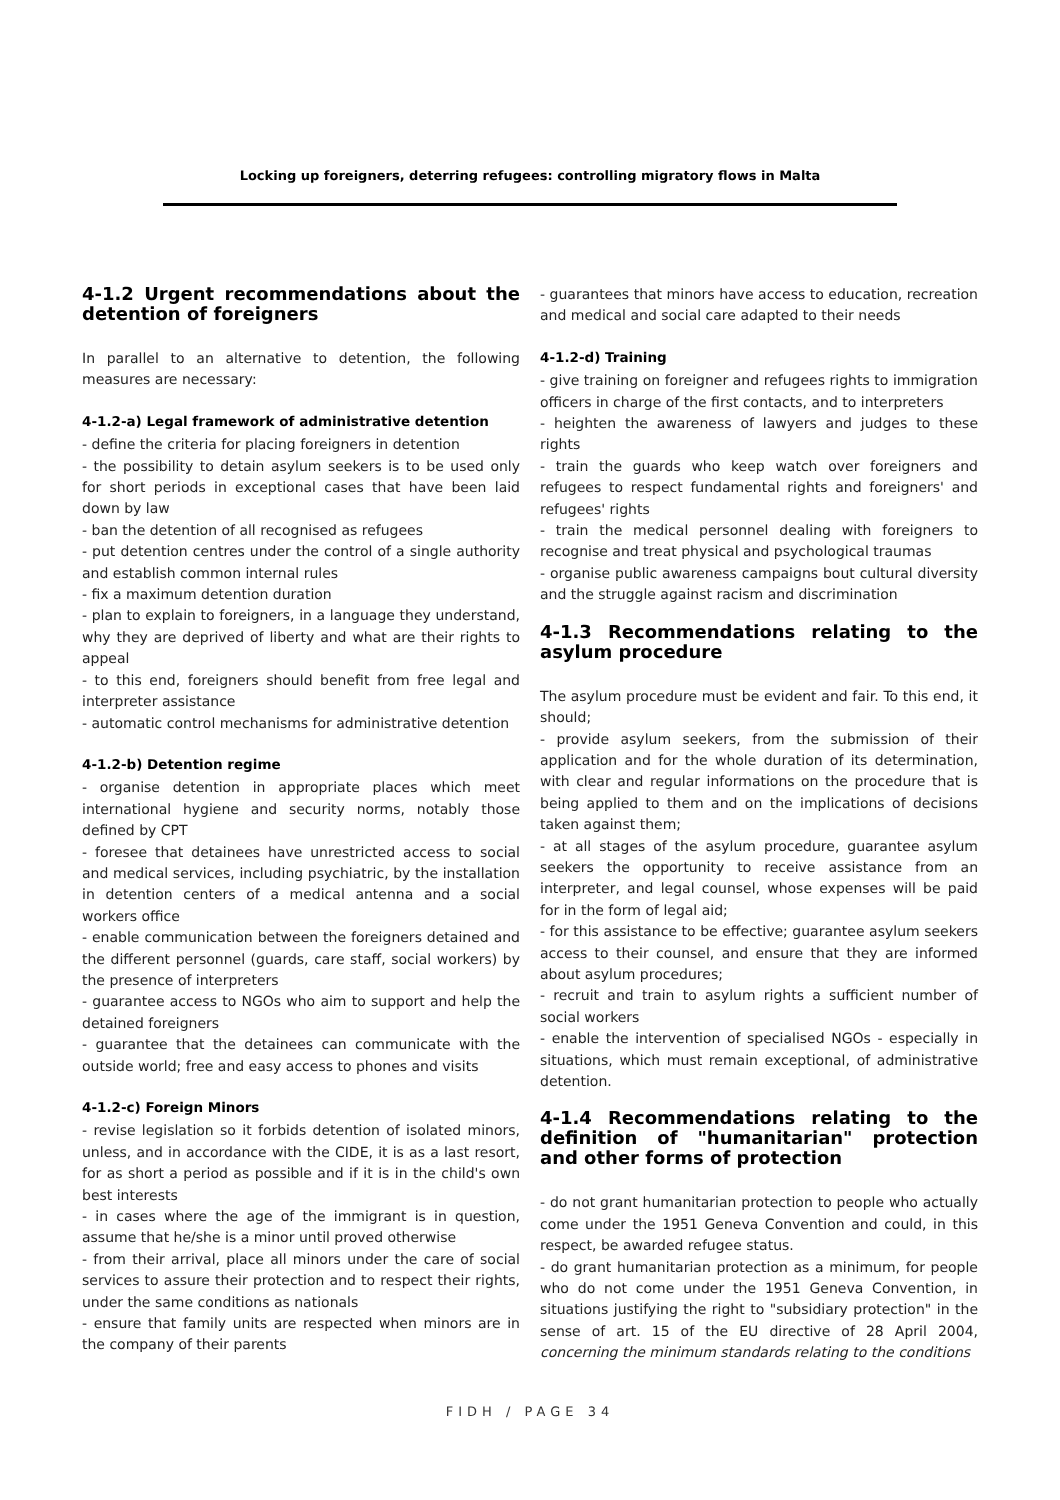Locking up foreigners, deterring refugees: controlling migratory flows in Malta
4-1.2 Urgent recommendations about the detention of foreigners
In parallel to an alternative to detention, the following measures are necessary:
4-1.2-a) Legal framework of administrative detention
- define the criteria for placing foreigners in detention
- the possibility to detain asylum seekers is to be used only for short periods in exceptional cases that have been laid down by law
- ban the detention of all recognised as refugees
- put detention centres under the control of a single authority and establish common internal rules
- fix a maximum detention duration
- plan to explain to foreigners, in a language they understand, why they are deprived of liberty and what are their rights to appeal
- to this end, foreigners should benefit from free legal and interpreter assistance
- automatic control mechanisms for administrative detention
4-1.2-b) Detention regime
- organise detention in appropriate places which meet international hygiene and security norms, notably those defined by CPT
- foresee that detainees have unrestricted access to social and medical services, including psychiatric, by the installation in detention centers of a medical antenna and a social workers office
- enable communication between the foreigners detained and the different personnel (guards, care staff, social workers) by the presence of interpreters
- guarantee access to NGOs who aim to support and help the detained foreigners
- guarantee that the detainees can communicate with the outside world; free and easy access to phones and visits
4-1.2-c) Foreign Minors
- revise legislation so it forbids detention of isolated minors, unless, and in accordance with the CIDE, it is as a last resort, for as short a period as possible and if it is in the child's own best interests
- in cases where the age of the immigrant is in question, assume that he/she is a minor until proved otherwise
- from their arrival, place all minors under the care of social services to assure their protection and to respect their rights, under the same conditions as nationals
- ensure that family units are respected when minors are in the company of their parents
- guarantees that minors have access to education, recreation and medical and social care adapted to their needs
4-1.2-d) Training
- give training on foreigner and refugees rights to immigration officers in charge of the first contacts, and to interpreters
- heighten the awareness of lawyers and judges to these rights
- train the guards who keep watch over foreigners and refugees to respect fundamental rights and foreigners' and refugees' rights
- train the medical personnel dealing with foreigners to recognise and treat physical and psychological traumas
- organise public awareness campaigns bout cultural diversity and the struggle against racism and discrimination
4-1.3 Recommendations relating to the asylum procedure
The asylum procedure must be evident and fair. To this end, it should;
- provide asylum seekers, from the submission of their application and for the whole duration of its determination, with clear and regular informations on the procedure that is being applied to them and on the implications of decisions taken against them;
- at all stages of the asylum procedure, guarantee asylum seekers the opportunity to receive assistance from an interpreter, and legal counsel, whose expenses will be paid for in the form of legal aid;
- for this assistance to be effective; guarantee asylum seekers access to their counsel, and ensure that they are informed about asylum procedures;
- recruit and train to asylum rights a sufficient number of social workers
- enable the intervention of specialised NGOs - especially in situations, which must remain exceptional, of administrative detention.
4-1.4 Recommendations relating to the definition of "humanitarian" protection and other forms of protection
- do not grant humanitarian protection to people who actually come under the 1951 Geneva Convention and could, in this respect, be awarded refugee status.
- do grant humanitarian protection as a minimum, for people who do not come under the 1951 Geneva Convention, in situations justifying the right to "subsidiary protection" in the sense of art. 15 of the EU directive of 28 April 2004, concerning the minimum standards relating to the conditions
FIDH / PAGE 34